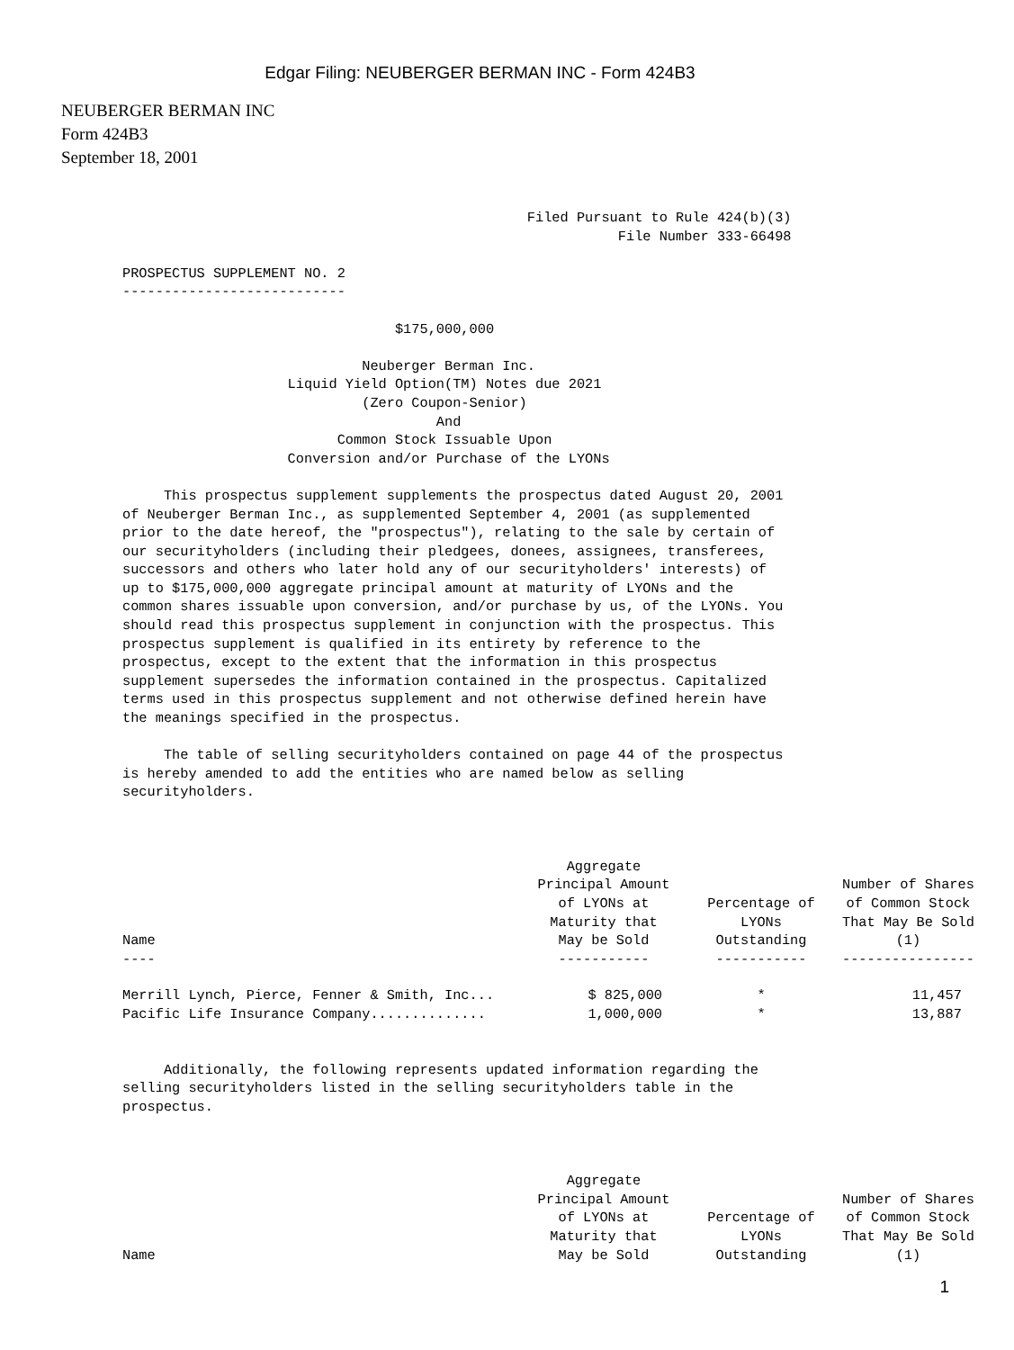Edgar Filing: NEUBERGER BERMAN INC - Form 424B3
NEUBERGER BERMAN INC
Form 424B3
September 18, 2001
                                                 Filed Pursuant to Rule 424(b)(3)
                                                            File Number 333-66498

PROSPECTUS SUPPLEMENT NO. 2
---------------------------

                                 $175,000,000

                             Neuberger Berman Inc.
                    Liquid Yield Option(TM) Notes due 2021
                             (Zero Coupon-Senior)
                                      And
                          Common Stock Issuable Upon
                    Conversion and/or Purchase of the LYONs

     This prospectus supplement supplements the prospectus dated August 20, 2001
of Neuberger Berman Inc., as supplemented September 4, 2001 (as supplemented
prior to the date hereof, the "prospectus"), relating to the sale by certain of
our securityholders (including their pledgees, donees, assignees, transferees,
successors and others who later hold any of our securityholders' interests) of
up to $175,000,000 aggregate principal amount at maturity of LYONs and the
common shares issuable upon conversion, and/or purchase by us, of the LYONs. You
should read this prospectus supplement in conjunction with the prospectus. This
prospectus supplement is qualified in its entirety by reference to the
prospectus, except to the extent that the information in this prospectus
supplement supersedes the information contained in the prospectus. Capitalized
terms used in this prospectus supplement and not otherwise defined herein have
the meanings specified in the prospectus.

     The table of selling securityholders contained on page 44 of the prospectus
is hereby amended to add the entities who are named below as selling
securityholders.
| Name ---- | Aggregate Principal Amount of LYONs at Maturity that May be Sold ----------- | Percentage of LYONs Outstanding ----------- | Number of Shares of Common Stock That May Be Sold (1) ---------------- |
| --- | --- | --- | --- |
| Merrill Lynch, Pierce, Fenner & Smith, Inc... | $ 825,000 | * | 11,457 |
| Pacific Life Insurance Company.............. | 1,000,000 | * | 13,887 |
     Additionally, the following represents updated information regarding the
selling securityholders listed in the selling securityholders table in the
prospectus.
| Name | Aggregate Principal Amount of LYONs at Maturity that May be Sold | Percentage of LYONs Outstanding | Number of Shares of Common Stock That May Be Sold (1) |
| --- | --- | --- | --- |
1